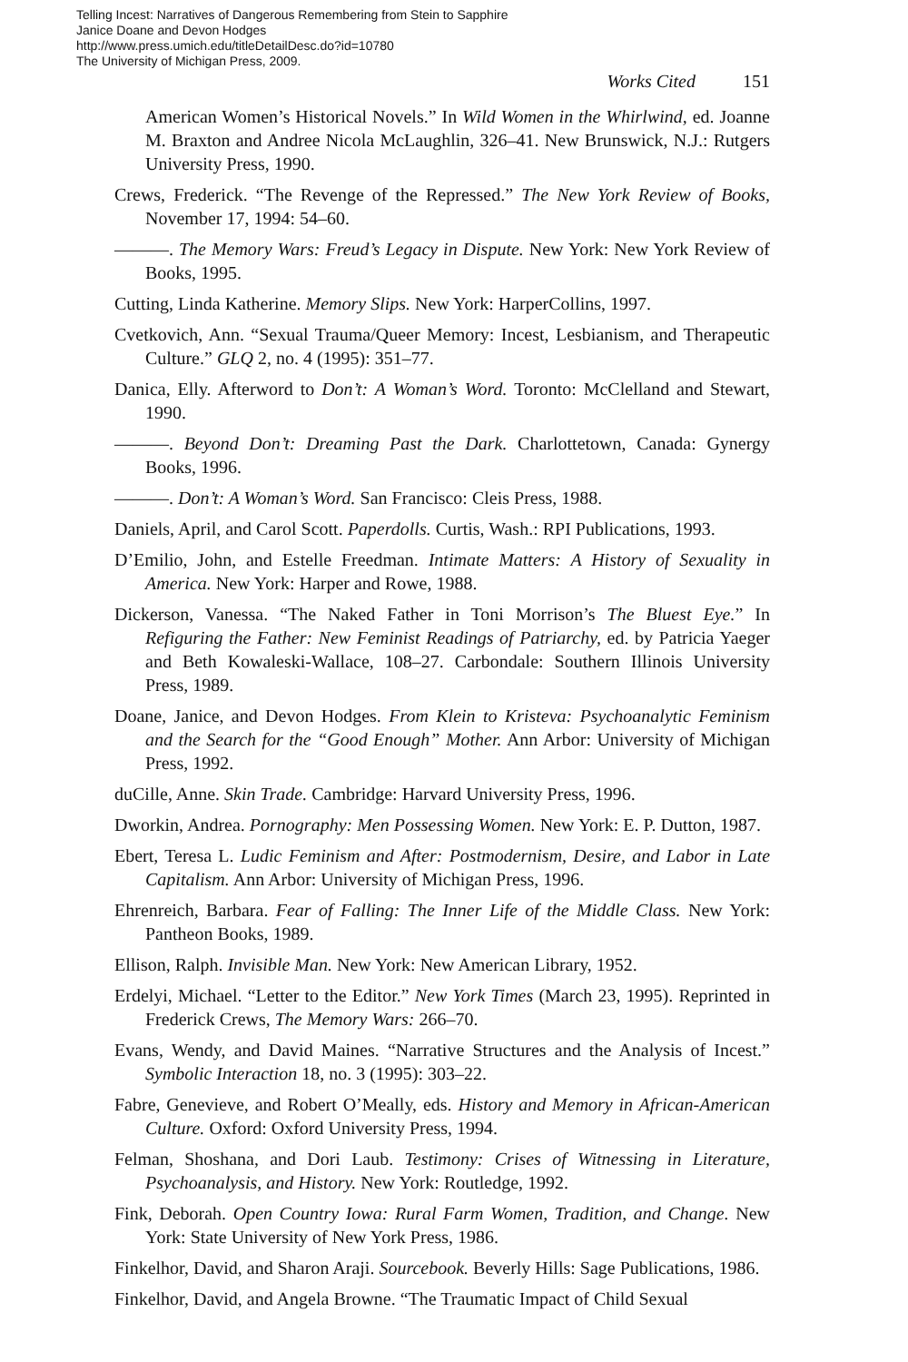Telling Incest: Narratives of Dangerous Remembering from Stein to Sapphire
Janice Doane and Devon Hodges
http://www.press.umich.edu/titleDetailDesc.do?id=10780
The University of Michigan Press, 2009.
Works Cited 151
American Women’s Historical Novels.” In Wild Women in the Whirlwind, ed. Joanne M. Braxton and Andree Nicola McLaughlin, 326–41. New Brunswick, N.J.: Rutgers University Press, 1990.
Crews, Frederick. “The Revenge of the Repressed.” The New York Review of Books, November 17, 1994: 54–60.
———. The Memory Wars: Freud’s Legacy in Dispute. New York: New York Review of Books, 1995.
Cutting, Linda Katherine. Memory Slips. New York: HarperCollins, 1997.
Cvetkovich, Ann. “Sexual Trauma/Queer Memory: Incest, Lesbianism, and Therapeutic Culture.” GLQ 2, no. 4 (1995): 351–77.
Danica, Elly. Afterword to Don’t: A Woman’s Word. Toronto: McClelland and Stewart, 1990.
———. Beyond Don’t: Dreaming Past the Dark. Charlottetown, Canada: Gynergy Books, 1996.
———. Don’t: A Woman’s Word. San Francisco: Cleis Press, 1988.
Daniels, April, and Carol Scott. Paperdolls. Curtis, Wash.: RPI Publications, 1993.
D’Emilio, John, and Estelle Freedman. Intimate Matters: A History of Sexuality in America. New York: Harper and Rowe, 1988.
Dickerson, Vanessa. “The Naked Father in Toni Morrison’s The Bluest Eye.” In Refiguring the Father: New Feminist Readings of Patriarchy, ed. by Patricia Yaeger and Beth Kowaleski-Wallace, 108–27. Carbondale: Southern Illinois University Press, 1989.
Doane, Janice, and Devon Hodges. From Klein to Kristeva: Psychoanalytic Feminism and the Search for the “Good Enough” Mother. Ann Arbor: University of Michigan Press, 1992.
duCille, Anne. Skin Trade. Cambridge: Harvard University Press, 1996.
Dworkin, Andrea. Pornography: Men Possessing Women. New York: E. P. Dutton, 1987.
Ebert, Teresa L. Ludic Feminism and After: Postmodernism, Desire, and Labor in Late Capitalism. Ann Arbor: University of Michigan Press, 1996.
Ehrenreich, Barbara. Fear of Falling: The Inner Life of the Middle Class. New York: Pantheon Books, 1989.
Ellison, Ralph. Invisible Man. New York: New American Library, 1952.
Erdelyi, Michael. “Letter to the Editor.” New York Times (March 23, 1995). Reprinted in Frederick Crews, The Memory Wars: 266–70.
Evans, Wendy, and David Maines. “Narrative Structures and the Analysis of Incest.” Symbolic Interaction 18, no. 3 (1995): 303–22.
Fabre, Genevieve, and Robert O’Meally, eds. History and Memory in African-American Culture. Oxford: Oxford University Press, 1994.
Felman, Shoshana, and Dori Laub. Testimony: Crises of Witnessing in Literature, Psychoanalysis, and History. New York: Routledge, 1992.
Fink, Deborah. Open Country Iowa: Rural Farm Women, Tradition, and Change. New York: State University of New York Press, 1986.
Finkelhor, David, and Sharon Araji. Sourcebook. Beverly Hills: Sage Publications, 1986.
Finkelhor, David, and Angela Browne. “The Traumatic Impact of Child Sexual